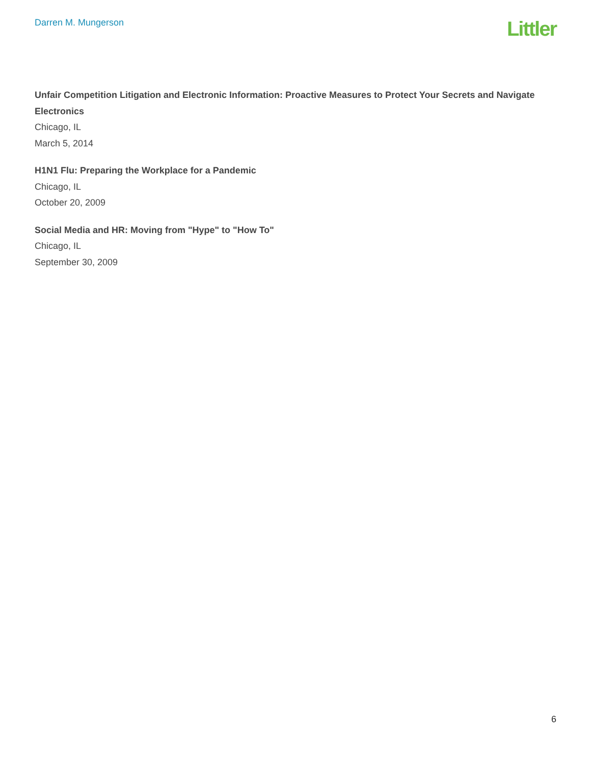Darren M. Mungerson
Littler
Unfair Competition Litigation and Electronic Information: Proactive Measures to Protect Your Secrets and Navigate Electronics
Chicago, IL
March 5, 2014
H1N1 Flu: Preparing the Workplace for a Pandemic
Chicago, IL
October 20, 2009
Social Media and HR: Moving from "Hype" to "How To"
Chicago, IL
September 30, 2009
6